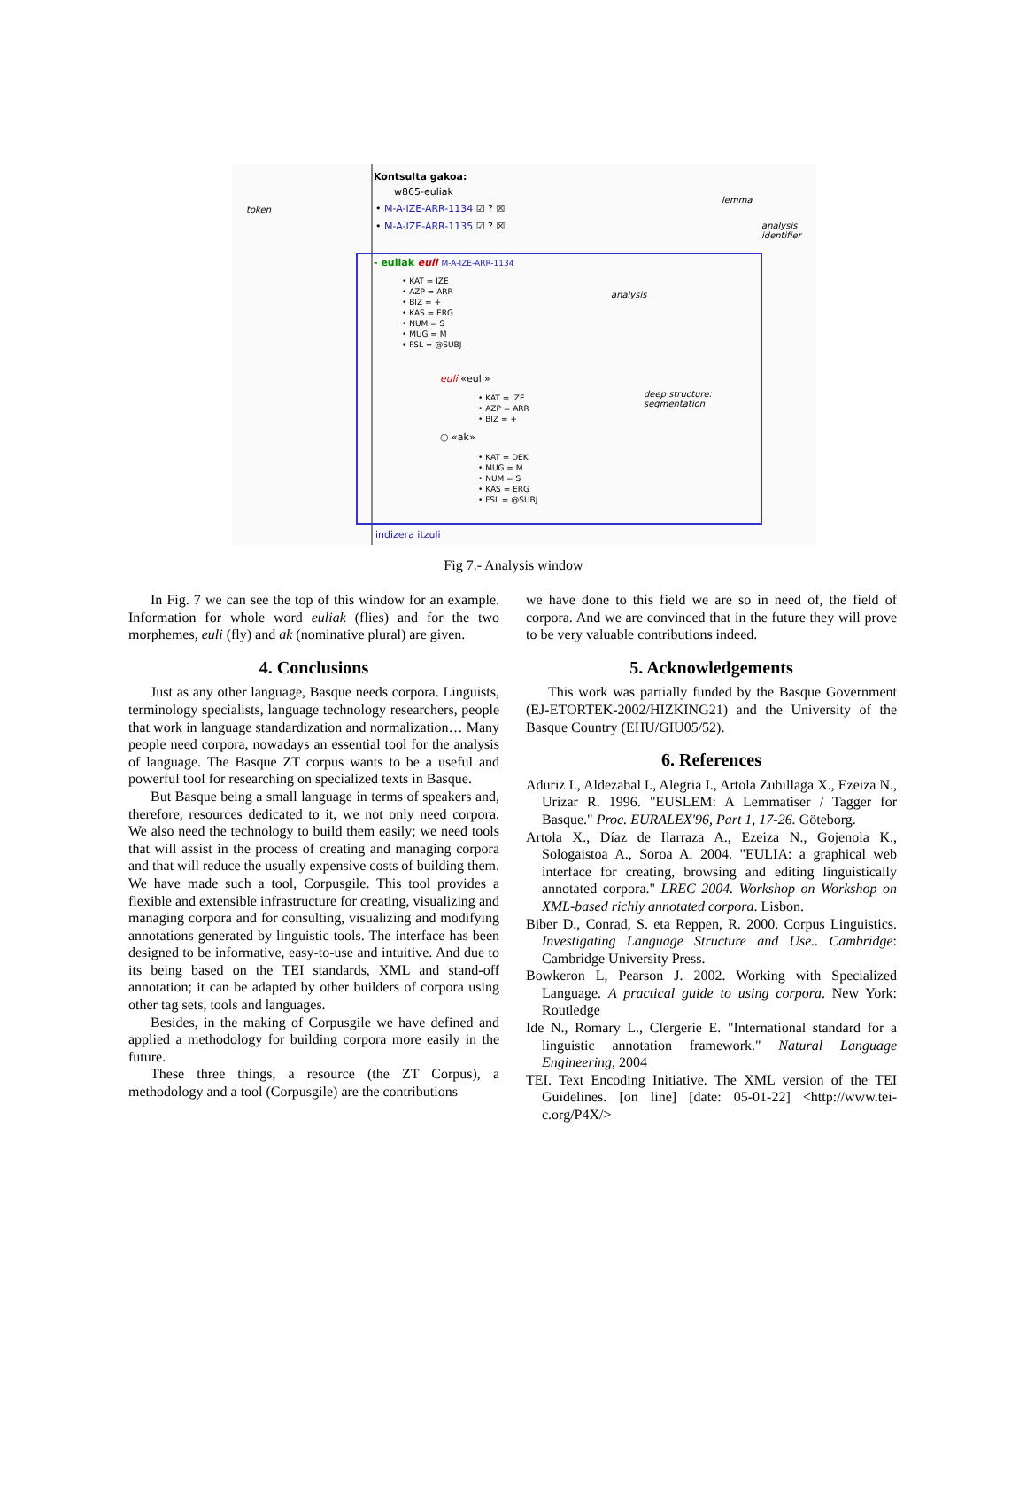Kontsulta gakoa:
w865-euliak
token • M-A-IZE-ARR-1134 ☑ ? ☒
• M-A-IZE-ARR-1135 ☑ ? ☒
lemma
analysis
identifier
- euliak euli M-A-IZE-ARR-1134
• KAT = IZE
• AZP = ARR
• BIZ = +
• KAS = ERG
• NUM = S
• MUG = M
• FSL = @SUBJ
analysis
euli «euli»
• KAT = IZE
• AZP = ARR
• BIZ = +
deep structure:
segmentation
○ «ak»
• KAT = DEK
• MUG = M
• NUM = S
• KAS = ERG
• FSL = @SUBJ
indizera itzuli
Fig 7.- Analysis window
In Fig. 7 we can see the top of this window for an example. Information for whole word euliak (flies) and for the two morphemes, euli (fly) and ak (nominative plural) are given.
4. Conclusions
Just as any other language, Basque needs corpora. Linguists, terminology specialists, language technology researchers, people that work in language standardization and normalization… Many people need corpora, nowadays an essential tool for the analysis of language. The Basque ZT corpus wants to be a useful and powerful tool for researching on specialized texts in Basque.
But Basque being a small language in terms of speakers and, therefore, resources dedicated to it, we not only need corpora. We also need the technology to build them easily; we need tools that will assist in the process of creating and managing corpora and that will reduce the usually expensive costs of building them. We have made such a tool, Corpusgile. This tool provides a flexible and extensible infrastructure for creating, visualizing and managing corpora and for consulting, visualizing and modifying annotations generated by linguistic tools. The interface has been designed to be informative, easy-to-use and intuitive. And due to its being based on the TEI standards, XML and stand-off annotation; it can be adapted by other builders of corpora using other tag sets, tools and languages.
Besides, in the making of Corpusgile we have defined and applied a methodology for building corpora more easily in the future.
These three things, a resource (the ZT Corpus), a methodology and a tool (Corpusgile) are the contributions
we have done to this field we are so in need of, the field of corpora. And we are convinced that in the future they will prove to be very valuable contributions indeed.
5. Acknowledgements
This work was partially funded by the Basque Government (EJ-ETORTEK-2002/HIZKING21) and the University of the Basque Country (EHU/GIU05/52).
6. References
Aduriz I., Aldezabal I., Alegria I., Artola Zubillaga X., Ezeiza N., Urizar R. 1996. "EUSLEM: A Lemmatiser / Tagger for Basque." Proc. EURALEX'96, Part 1, 17-26. Göteborg.
Artola X., Díaz de Ilarraza A., Ezeiza N., Gojenola K., Sologaistoa A., Soroa A. 2004. "EULIA: a graphical web interface for creating, browsing and editing linguistically annotated corpora." LREC 2004. Workshop on Workshop on XML-based richly annotated corpora. Lisbon.
Biber D., Conrad, S. eta Reppen, R. 2000. Corpus Linguistics. Investigating Language Structure and Use.. Cambridge: Cambridge University Press.
Bowkeron L, Pearson J. 2002. Working with Specialized Language. A practical guide to using corpora. New York: Routledge
Ide N., Romary L., Clergerie E. "International standard for a linguistic annotation framework." Natural Language Engineering, 2004
TEI. Text Encoding Initiative. The XML version of the TEI Guidelines. [on line] [date: 05-01-22] <http://www.tei-c.org/P4X/>